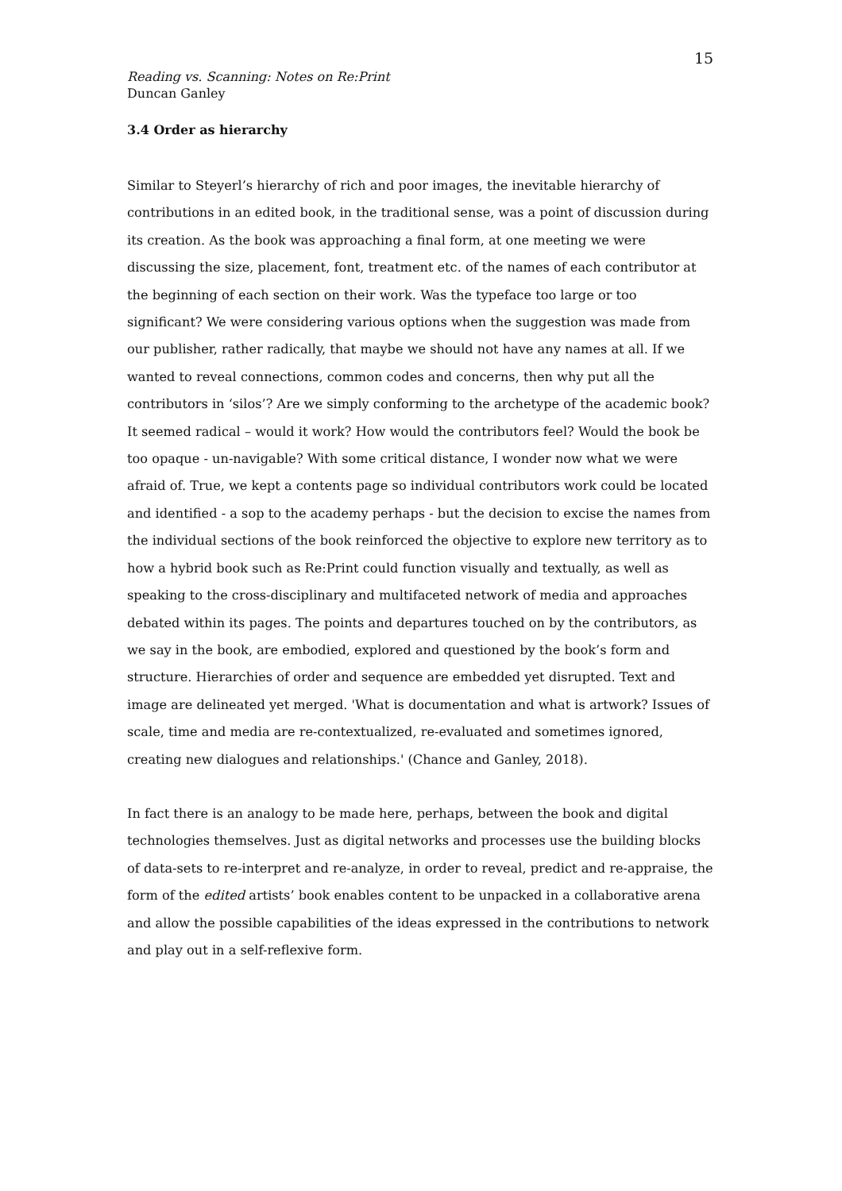15
Reading vs. Scanning: Notes on Re:Print
Duncan Ganley
3.4 Order as hierarchy
Similar to Steyerl’s hierarchy of rich and poor images, the inevitable hierarchy of contributions in an edited book, in the traditional sense, was a point of discussion during its creation. As the book was approaching a final form, at one meeting we were discussing the size, placement, font, treatment etc. of the names of each contributor at the beginning of each section on their work. Was the typeface too large or too significant? We were considering various options when the suggestion was made from our publisher, rather radically, that maybe we should not have any names at all. If we wanted to reveal connections, common codes and concerns, then why put all the contributors in ‘silos’? Are we simply conforming to the archetype of the academic book? It seemed radical – would it work? How would the contributors feel? Would the book be too opaque - un-navigable? With some critical distance, I wonder now what we were afraid of. True, we kept a contents page so individual contributors work could be located and identified - a sop to the academy perhaps - but the decision to excise the names from the individual sections of the book reinforced the objective to explore new territory as to how a hybrid book such as Re:Print could function visually and textually, as well as speaking to the cross-disciplinary and multifaceted network of media and approaches debated within its pages. The points and departures touched on by the contributors, as we say in the book, are embodied, explored and questioned by the book’s form and structure. Hierarchies of order and sequence are embedded yet disrupted. Text and image are delineated yet merged. 'What is documentation and what is artwork? Issues of scale, time and media are re-contextualized, re-evaluated and sometimes ignored, creating new dialogues and relationships.' (Chance and Ganley, 2018).
In fact there is an analogy to be made here, perhaps, between the book and digital technologies themselves. Just as digital networks and processes use the building blocks of data-sets to re-interpret and re-analyze, in order to reveal, predict and re-appraise, the form of the edited artists’ book enables content to be unpacked in a collaborative arena and allow the possible capabilities of the ideas expressed in the contributions to network and play out in a self-reflexive form.